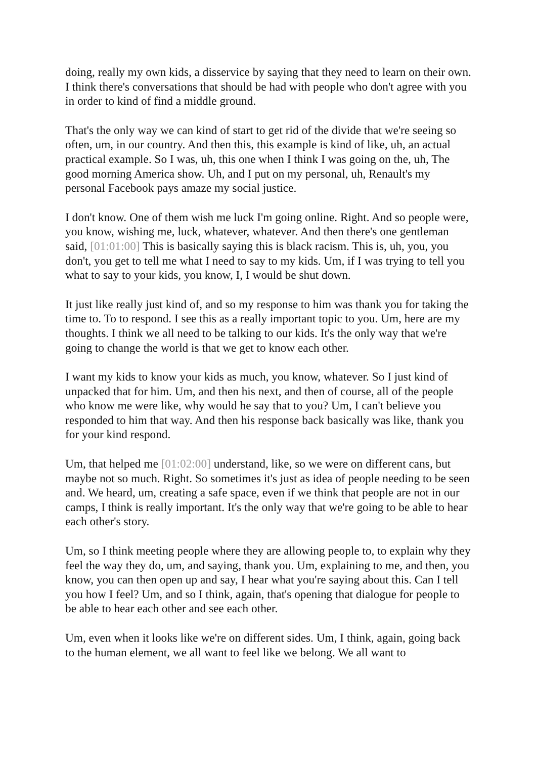doing, really my own kids, a disservice by saying that they need to learn on their own. I think there's conversations that should be had with people who don't agree with you in order to kind of find a middle ground.
That's the only way we can kind of start to get rid of the divide that we're seeing so often, um, in our country. And then this, this example is kind of like, uh, an actual practical example. So I was, uh, this one when I think I was going on the, uh, The good morning America show. Uh, and I put on my personal, uh, Renault's my personal Facebook pays amaze my social justice.
I don't know. One of them wish me luck I'm going online. Right. And so people were, you know, wishing me, luck, whatever, whatever. And then there's one gentleman said, [01:01:00] This is basically saying this is black racism. This is, uh, you, you don't, you get to tell me what I need to say to my kids. Um, if I was trying to tell you what to say to your kids, you know, I, I would be shut down.
It just like really just kind of, and so my response to him was thank you for taking the time to. To to respond. I see this as a really important topic to you. Um, here are my thoughts. I think we all need to be talking to our kids. It's the only way that we're going to change the world is that we get to know each other.
I want my kids to know your kids as much, you know, whatever. So I just kind of unpacked that for him. Um, and then his next, and then of course, all of the people who know me were like, why would he say that to you? Um, I can't believe you responded to him that way. And then his response back basically was like, thank you for your kind respond.
Um, that helped me [01:02:00] understand, like, so we were on different cans, but maybe not so much. Right. So sometimes it's just as idea of people needing to be seen and. We heard, um, creating a safe space, even if we think that people are not in our camps, I think is really important. It's the only way that we're going to be able to hear each other's story.
Um, so I think meeting people where they are allowing people to, to explain why they feel the way they do, um, and saying, thank you. Um, explaining to me, and then, you know, you can then open up and say, I hear what you're saying about this. Can I tell you how I feel? Um, and so I think, again, that's opening that dialogue for people to be able to hear each other and see each other.
Um, even when it looks like we're on different sides. Um, I think, again, going back to the human element, we all want to feel like we belong. We all want to